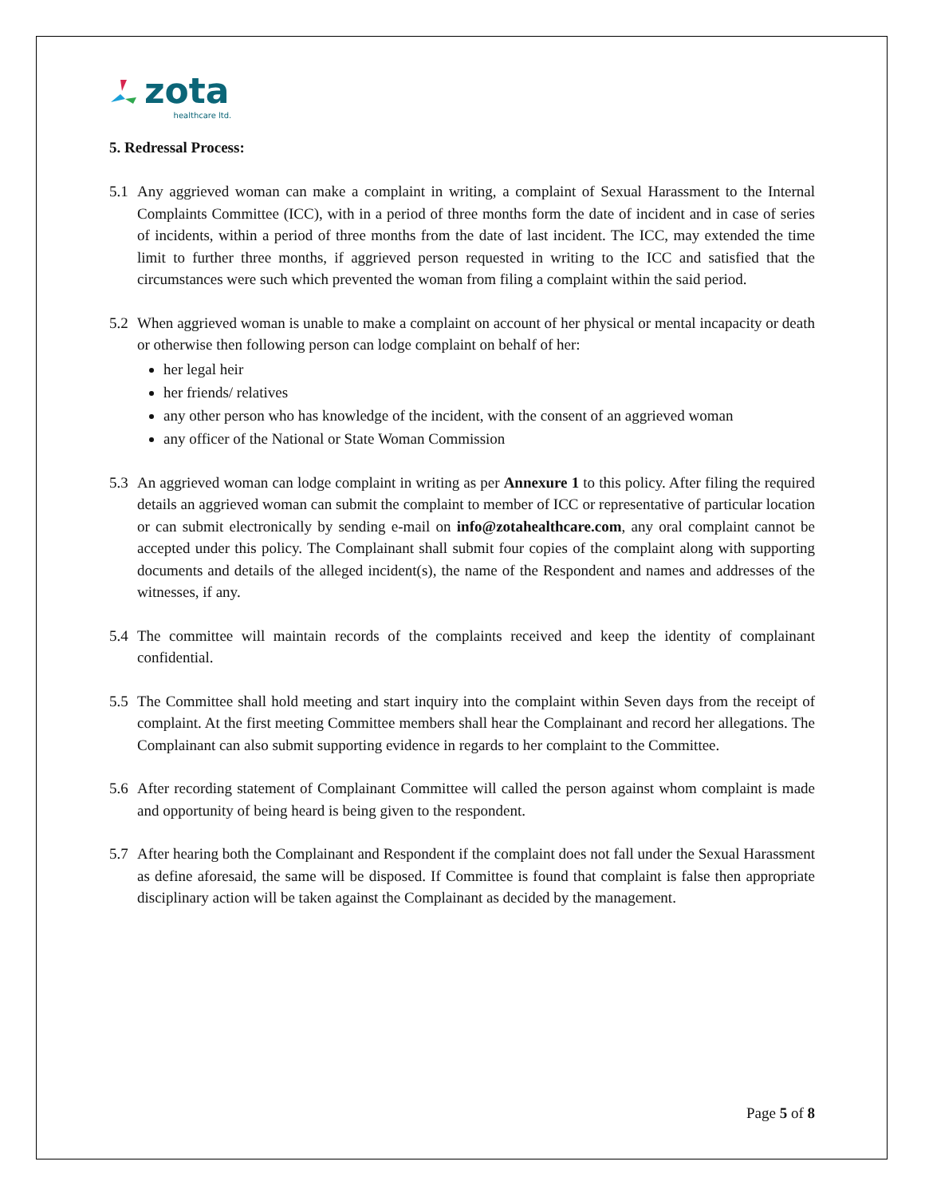zota healthcare ltd.
5. Redressal Process:
5.1 Any aggrieved woman can make a complaint in writing, a complaint of Sexual Harassment to the Internal Complaints Committee (ICC), with in a period of three months form the date of incident and in case of series of incidents, within a period of three months from the date of last incident. The ICC, may extended the time limit to further three months, if aggrieved person requested in writing to the ICC and satisfied that the circumstances were such which prevented the woman from filing a complaint within the said period.
5.2 When aggrieved woman is unable to make a complaint on account of her physical or mental incapacity or death or otherwise then following person can lodge complaint on behalf of her:
her legal heir
her friends/ relatives
any other person who has knowledge of the incident, with the consent of an aggrieved woman
any officer of the National or State Woman Commission
5.3 An aggrieved woman can lodge complaint in writing as per Annexure 1 to this policy. After filing the required details an aggrieved woman can submit the complaint to member of ICC or representative of particular location or can submit electronically by sending e-mail on info@zotahealthcare.com, any oral complaint cannot be accepted under this policy. The Complainant shall submit four copies of the complaint along with supporting documents and details of the alleged incident(s), the name of the Respondent and names and addresses of the witnesses, if any.
5.4 The committee will maintain records of the complaints received and keep the identity of complainant confidential.
5.5 The Committee shall hold meeting and start inquiry into the complaint within Seven days from the receipt of complaint. At the first meeting Committee members shall hear the Complainant and record her allegations. The Complainant can also submit supporting evidence in regards to her complaint to the Committee.
5.6 After recording statement of Complainant Committee will called the person against whom complaint is made and opportunity of being heard is being given to the respondent.
5.7 After hearing both the Complainant and Respondent if the complaint does not fall under the Sexual Harassment as define aforesaid, the same will be disposed. If Committee is found that complaint is false then appropriate disciplinary action will be taken against the Complainant as decided by the management.
Page 5 of 8